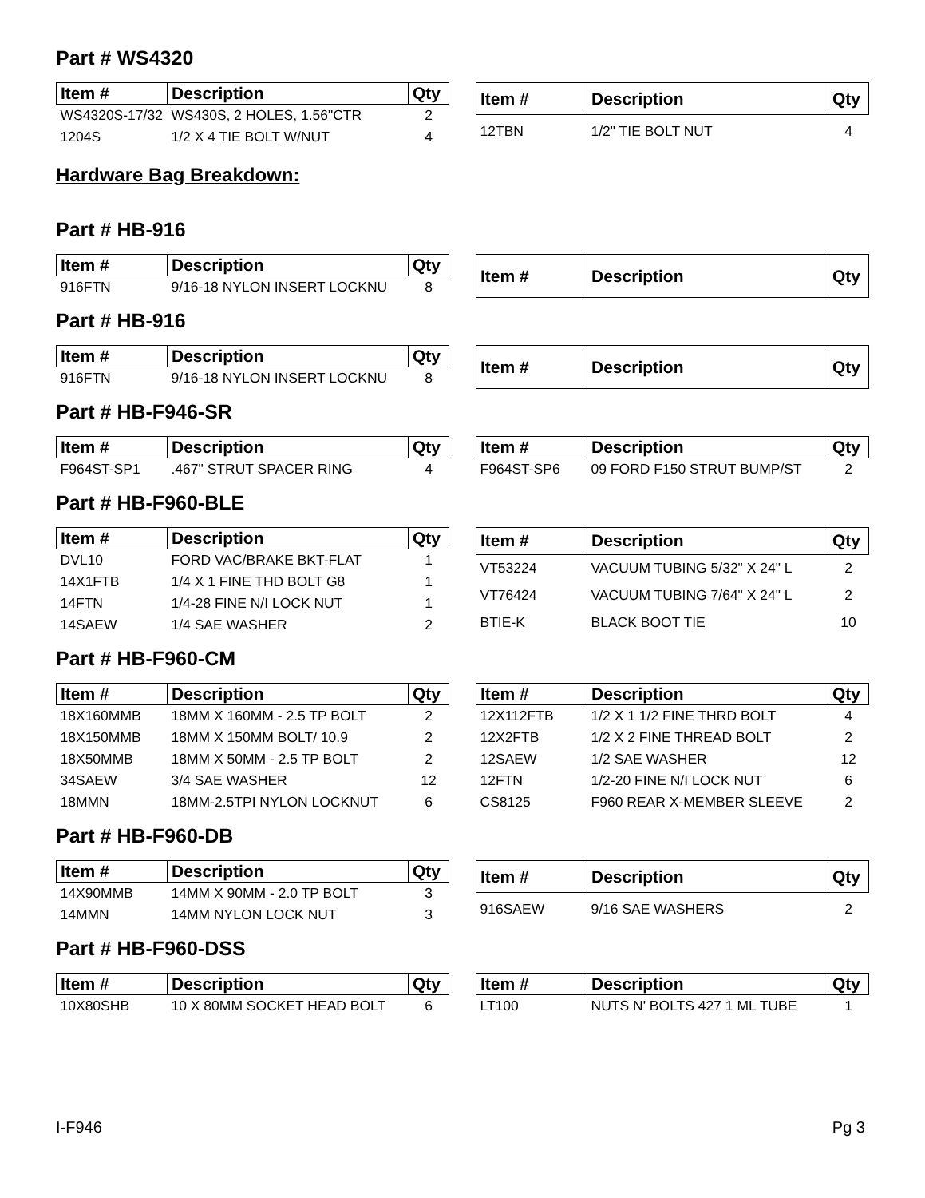Part # WS4320
| Item # | Description | Qty |
| --- | --- | --- |
| WS4320S-17/32 | WS430S, 2 HOLES, 1.56"CTR | 2 |
| 1204S | 1/2 X 4 TIE BOLT W/NUT | 4 |
| Item # | Description | Qty |
| --- | --- | --- |
| 12TBN | 1/2" TIE BOLT NUT | 4 |
Hardware Bag Breakdown:
Part # HB-916
| Item # | Description | Qty |
| --- | --- | --- |
| 916FTN | 9/16-18 NYLON INSERT LOCKNU | 8 |
| Item # | Description | Qty |
| --- | --- | --- |
Part # HB-916
| Item # | Description | Qty |
| --- | --- | --- |
| 916FTN | 9/16-18 NYLON INSERT LOCKNU | 8 |
| Item # | Description | Qty |
| --- | --- | --- |
Part # HB-F946-SR
| Item # | Description | Qty |
| --- | --- | --- |
| F964ST-SP1 | .467" STRUT SPACER RING | 4 |
| Item # | Description | Qty |
| --- | --- | --- |
| F964ST-SP6 | 09 FORD F150 STRUT BUMP/ST | 2 |
Part # HB-F960-BLE
| Item # | Description | Qty |
| --- | --- | --- |
| DVL10 | FORD VAC/BRAKE BKT-FLAT | 1 |
| 14X1FTB | 1/4 X 1 FINE THD BOLT G8 | 1 |
| 14FTN | 1/4-28 FINE N/I LOCK NUT | 1 |
| 14SAEW | 1/4 SAE WASHER | 2 |
| Item # | Description | Qty |
| --- | --- | --- |
| VT53224 | VACUUM TUBING 5/32" X 24" L | 2 |
| VT76424 | VACUUM TUBING 7/64" X 24" L | 2 |
| BTIE-K | BLACK BOOT TIE | 10 |
Part # HB-F960-CM
| Item # | Description | Qty |
| --- | --- | --- |
| 18X160MMB | 18MM X 160MM - 2.5 TP BOLT | 2 |
| 18X150MMB | 18MM X 150MM BOLT/ 10.9 | 2 |
| 18X50MMB | 18MM X 50MM - 2.5 TP BOLT | 2 |
| 34SAEW | 3/4 SAE WASHER | 12 |
| 18MMN | 18MM-2.5TPI NYLON LOCKNUT | 6 |
| Item # | Description | Qty |
| --- | --- | --- |
| 12X112FTB | 1/2 X 1 1/2 FINE THRD BOLT | 4 |
| 12X2FTB | 1/2 X 2 FINE THREAD BOLT | 2 |
| 12SAEW | 1/2 SAE WASHER | 12 |
| 12FTN | 1/2-20 FINE N/I LOCK NUT | 6 |
| CS8125 | F960 REAR X-MEMBER SLEEVE | 2 |
Part # HB-F960-DB
| Item # | Description | Qty |
| --- | --- | --- |
| 14X90MMB | 14MM X 90MM - 2.0 TP BOLT | 3 |
| 14MMN | 14MM NYLON LOCK NUT | 3 |
| Item # | Description | Qty |
| --- | --- | --- |
| 916SAEW | 9/16 SAE WASHERS | 2 |
Part # HB-F960-DSS
| Item # | Description | Qty |
| --- | --- | --- |
| 10X80SHB | 10 X 80MM SOCKET HEAD BOLT | 6 |
| Item # | Description | Qty |
| --- | --- | --- |
| LT100 | NUTS N' BOLTS 427 1 ML TUBE | 1 |
I-F946 Pg 3